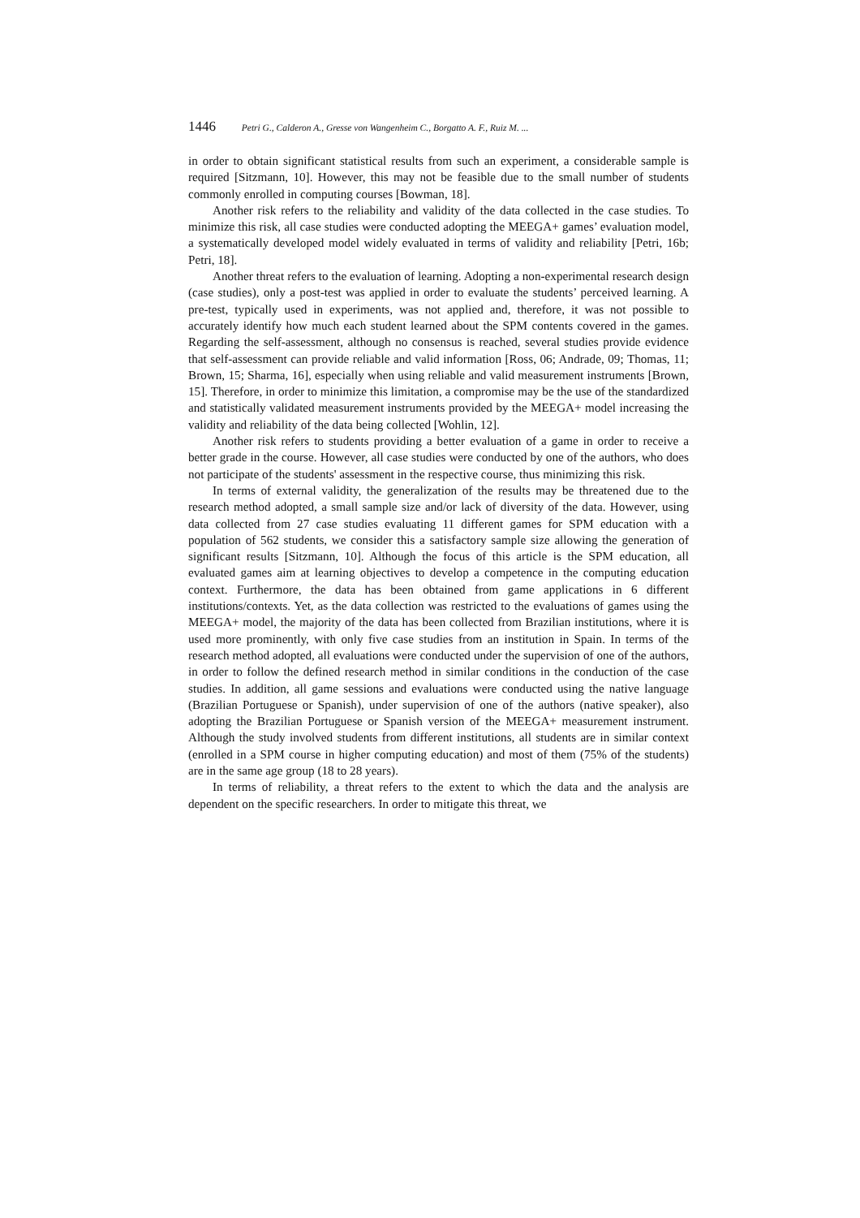1446 Petri G., Calderon A., Gresse von Wangenheim C., Borgatto A. F., Ruiz M. ...
in order to obtain significant statistical results from such an experiment, a considerable sample is required [Sitzmann, 10]. However, this may not be feasible due to the small number of students commonly enrolled in computing courses [Bowman, 18].
Another risk refers to the reliability and validity of the data collected in the case studies. To minimize this risk, all case studies were conducted adopting the MEEGA+ games’ evaluation model, a systematically developed model widely evaluated in terms of validity and reliability [Petri, 16b; Petri, 18].
Another threat refers to the evaluation of learning. Adopting a non-experimental research design (case studies), only a post-test was applied in order to evaluate the students’ perceived learning. A pre-test, typically used in experiments, was not applied and, therefore, it was not possible to accurately identify how much each student learned about the SPM contents covered in the games. Regarding the self-assessment, although no consensus is reached, several studies provide evidence that self-assessment can provide reliable and valid information [Ross, 06; Andrade, 09; Thomas, 11; Brown, 15; Sharma, 16], especially when using reliable and valid measurement instruments [Brown, 15]. Therefore, in order to minimize this limitation, a compromise may be the use of the standardized and statistically validated measurement instruments provided by the MEEGA+ model increasing the validity and reliability of the data being collected [Wohlin, 12].
Another risk refers to students providing a better evaluation of a game in order to receive a better grade in the course. However, all case studies were conducted by one of the authors, who does not participate of the students' assessment in the respective course, thus minimizing this risk.
In terms of external validity, the generalization of the results may be threatened due to the research method adopted, a small sample size and/or lack of diversity of the data. However, using data collected from 27 case studies evaluating 11 different games for SPM education with a population of 562 students, we consider this a satisfactory sample size allowing the generation of significant results [Sitzmann, 10]. Although the focus of this article is the SPM education, all evaluated games aim at learning objectives to develop a competence in the computing education context. Furthermore, the data has been obtained from game applications in 6 different institutions/contexts. Yet, as the data collection was restricted to the evaluations of games using the MEEGA+ model, the majority of the data has been collected from Brazilian institutions, where it is used more prominently, with only five case studies from an institution in Spain. In terms of the research method adopted, all evaluations were conducted under the supervision of one of the authors, in order to follow the defined research method in similar conditions in the conduction of the case studies. In addition, all game sessions and evaluations were conducted using the native language (Brazilian Portuguese or Spanish), under supervision of one of the authors (native speaker), also adopting the Brazilian Portuguese or Spanish version of the MEEGA+ measurement instrument. Although the study involved students from different institutions, all students are in similar context (enrolled in a SPM course in higher computing education) and most of them (75% of the students) are in the same age group (18 to 28 years).
In terms of reliability, a threat refers to the extent to which the data and the analysis are dependent on the specific researchers. In order to mitigate this threat, we